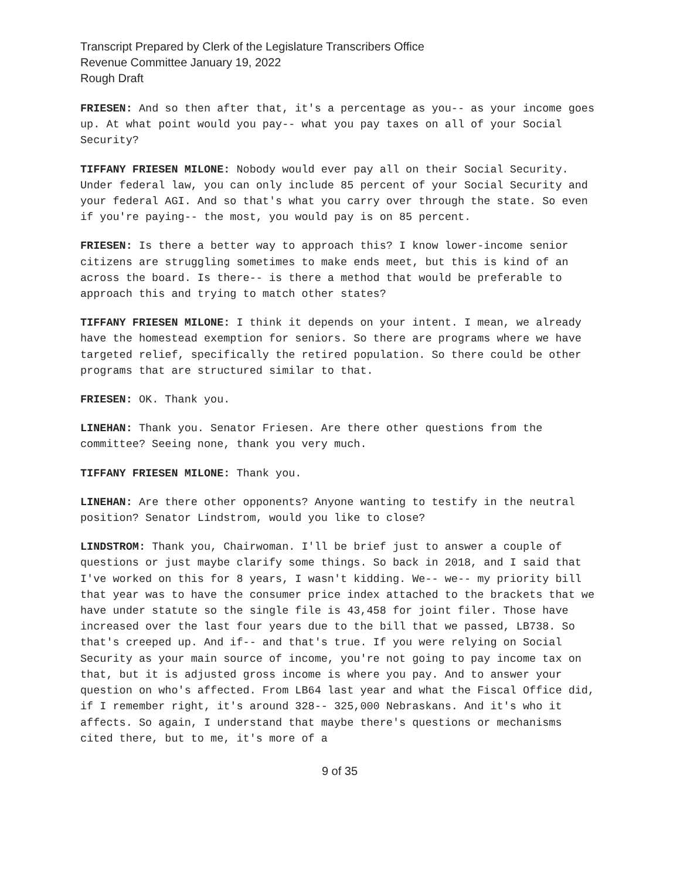Transcript Prepared by Clerk of the Legislature Transcribers Office
Revenue Committee January 19, 2022
Rough Draft
FRIESEN: And so then after that, it's a percentage as you-- as your income goes up. At what point would you pay-- what you pay taxes on all of your Social Security?
TIFFANY FRIESEN MILONE: Nobody would ever pay all on their Social Security. Under federal law, you can only include 85 percent of your Social Security and your federal AGI. And so that's what you carry over through the state. So even if you're paying-- the most, you would pay is on 85 percent.
FRIESEN: Is there a better way to approach this? I know lower-income senior citizens are struggling sometimes to make ends meet, but this is kind of an across the board. Is there-- is there a method that would be preferable to approach this and trying to match other states?
TIFFANY FRIESEN MILONE: I think it depends on your intent. I mean, we already have the homestead exemption for seniors. So there are programs where we have targeted relief, specifically the retired population. So there could be other programs that are structured similar to that.
FRIESEN: OK. Thank you.
LINEHAN: Thank you. Senator Friesen. Are there other questions from the committee? Seeing none, thank you very much.
TIFFANY FRIESEN MILONE: Thank you.
LINEHAN: Are there other opponents? Anyone wanting to testify in the neutral position? Senator Lindstrom, would you like to close?
LINDSTROM: Thank you, Chairwoman. I'll be brief just to answer a couple of questions or just maybe clarify some things. So back in 2018, and I said that I've worked on this for 8 years, I wasn't kidding. We-- we-- my priority bill that year was to have the consumer price index attached to the brackets that we have under statute so the single file is 43,458 for joint filer. Those have increased over the last four years due to the bill that we passed, LB738. So that's creeped up. And if-- and that's true. If you were relying on Social Security as your main source of income, you're not going to pay income tax on that, but it is adjusted gross income is where you pay. And to answer your question on who's affected. From LB64 last year and what the Fiscal Office did, if I remember right, it's around 328-- 325,000 Nebraskans. And it's who it affects. So again, I understand that maybe there's questions or mechanisms cited there, but to me, it's more of a
9 of 35